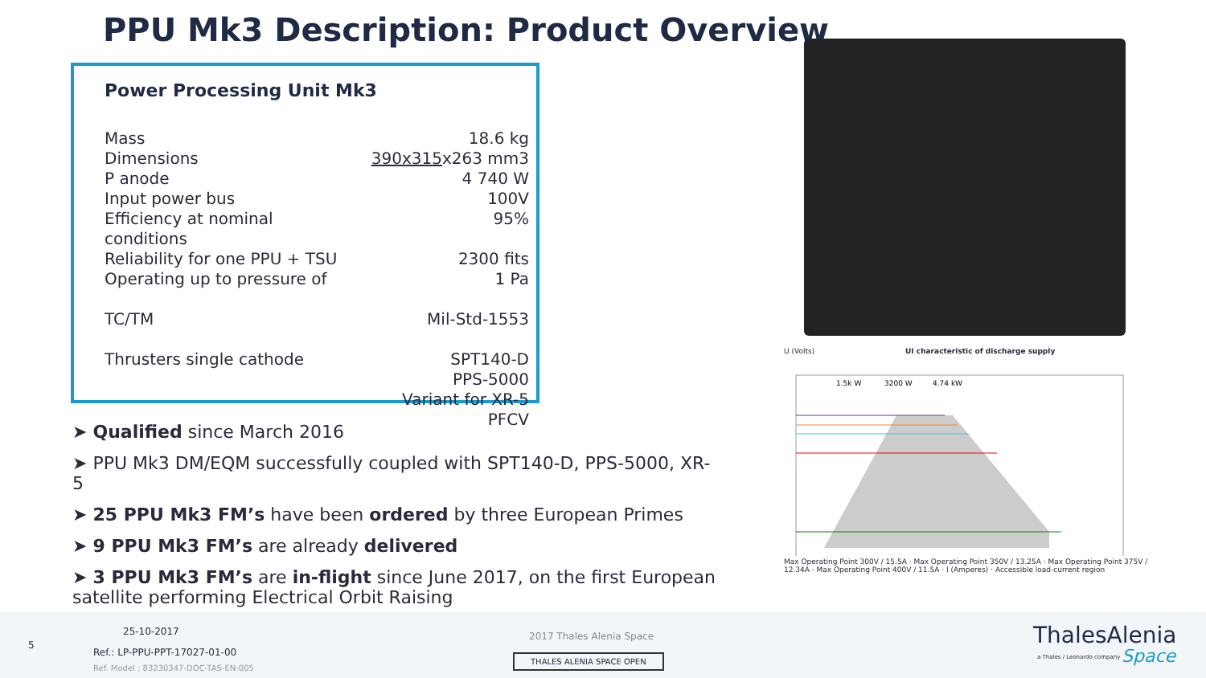PPU Mk3 Description: Product Overview
Power Processing Unit Mk3
| Mass | 18.6 kg |
| Dimensions | 390x315 x263 mm3 |
| P anode | 4 740 W |
| Input power bus | 100V |
| Efficiency at nominal conditions | 95% |
| Reliability for one PPU + TSU | 2300 fits |
| Operating up to pressure of | 1 Pa |
| TC/TM | Mil-Std-1553 |
| Thrusters single cathode | SPT140-D PPS-5000 Variant for XR-5 PFCV |
➤ Qualified since March 2016
➤ PPU Mk3 DM/EQM successfully coupled with SPT140-D, PPS-5000, XR-5
➤ 25 PPU Mk3 FM’s have been ordered by three European Primes
➤ 9 PPU Mk3 FM’s are already delivered
➤ 3 PPU Mk3 FM’s are in-flight since June 2017, on the first European satellite performing Electrical Orbit Raising
U (Volts) UI characteristic of discharge supply
1.5k W
3200 W
4.74 kW
Max Operating Point 300V / 15.5A · Max Operating Point 350V / 13.25A · Max Operating Point 375V / 12.34A · Max Operating Point 400V / 11.5A · I (Amperes) · Accessible load-current region
5
25-10-2017
Ref.: LP-PPU-PPT-17027-01-00
Ref. Model : 83230347-DOC-TAS-EN-005
2017 Thales Alenia Space
THALES ALENIA SPACE OPEN
ThalesAlenia
a Thales / Leonardo company Space